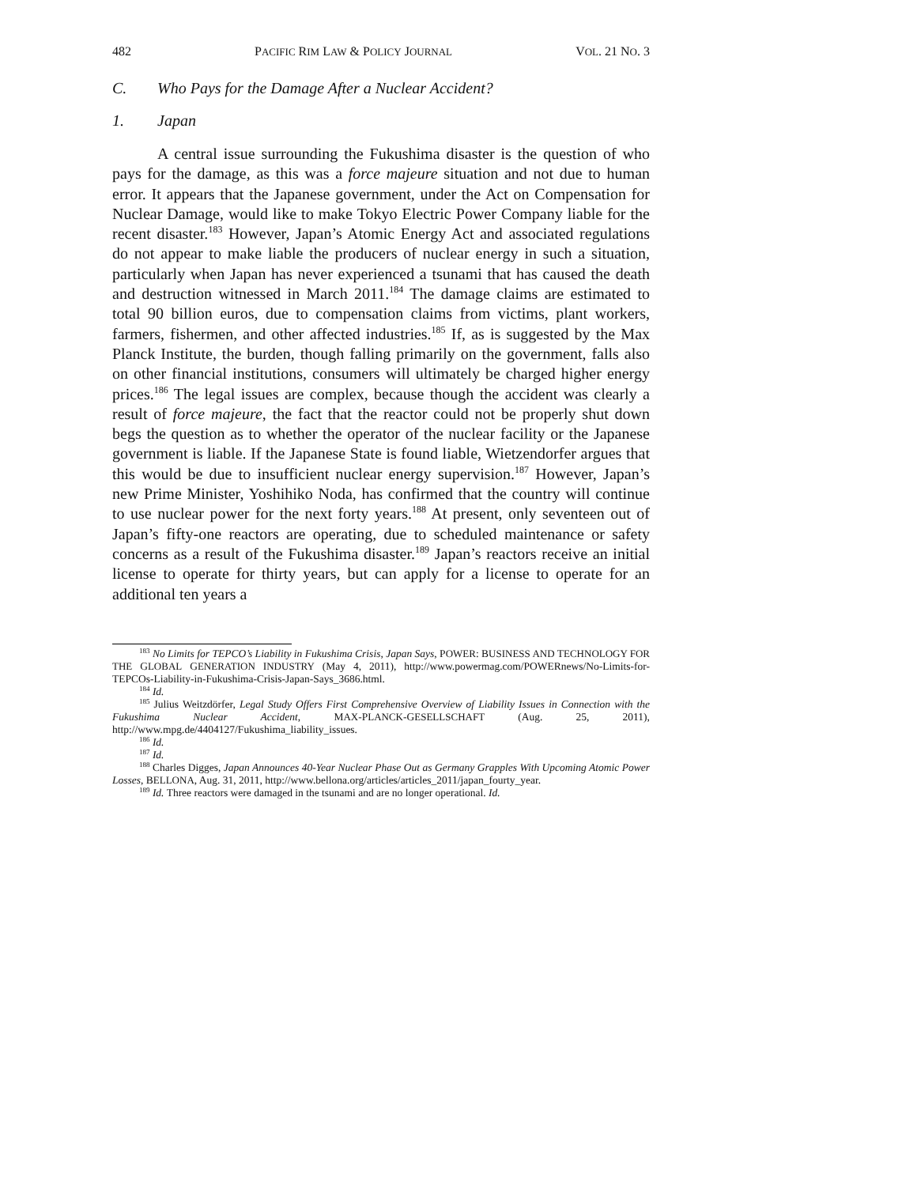482 PACIFIC RIM LAW & POLICY JOURNAL VOL. 21 NO. 3
C. Who Pays for the Damage After a Nuclear Accident?
1. Japan
A central issue surrounding the Fukushima disaster is the question of who pays for the damage, as this was a force majeure situation and not due to human error. It appears that the Japanese government, under the Act on Compensation for Nuclear Damage, would like to make Tokyo Electric Power Company liable for the recent disaster.<sup>183</sup> However, Japan’s Atomic Energy Act and associated regulations do not appear to make liable the producers of nuclear energy in such a situation, particularly when Japan has never experienced a tsunami that has caused the death and destruction witnessed in March 2011.<sup>184</sup> The damage claims are estimated to total 90 billion euros, due to compensation claims from victims, plant workers, farmers, fishermen, and other affected industries.<sup>185</sup> If, as is suggested by the Max Planck Institute, the burden, though falling primarily on the government, falls also on other financial institutions, consumers will ultimately be charged higher energy prices.<sup>186</sup> The legal issues are complex, because though the accident was clearly a result of force majeure, the fact that the reactor could not be properly shut down begs the question as to whether the operator of the nuclear facility or the Japanese government is liable. If the Japanese State is found liable, Wietzendorfer argues that this would be due to insufficient nuclear energy supervision.<sup>187</sup> However, Japan’s new Prime Minister, Yoshihiko Noda, has confirmed that the country will continue to use nuclear power for the next forty years.<sup>188</sup> At present, only seventeen out of Japan’s fifty-one reactors are operating, due to scheduled maintenance or safety concerns as a result of the Fukushima disaster.<sup>189</sup> Japan’s reactors receive an initial license to operate for thirty years, but can apply for a license to operate for an additional ten years a
<sup>183</sup> No Limits for TEPCO’s Liability in Fukushima Crisis, Japan Says, POWER: BUSINESS AND TECHNOLOGY FOR THE GLOBAL GENERATION INDUSTRY (May 4, 2011), http://www.powermag.com/POWERnews/No-Limits-for-TEPCOs-Liability-in-Fukushima-Crisis-Japan-Says_3686.html.
<sup>184</sup> Id.
<sup>185</sup> Julius Weitzdörfer, Legal Study Offers First Comprehensive Overview of Liability Issues in Connection with the Fukushima Nuclear Accident, MAX-PLANCK-GESELLSCHAFT (Aug. 25, 2011), http://www.mpg.de/4404127/Fukushima_liability_issues.
<sup>186</sup> Id.
<sup>187</sup> Id.
<sup>188</sup> Charles Digges, Japan Announces 40-Year Nuclear Phase Out as Germany Grapples With Upcoming Atomic Power Losses, BELLONA, Aug. 31, 2011, http://www.bellona.org/articles/articles_2011/japan_fourty_year.
<sup>189</sup> Id. Three reactors were damaged in the tsunami and are no longer operational. Id.